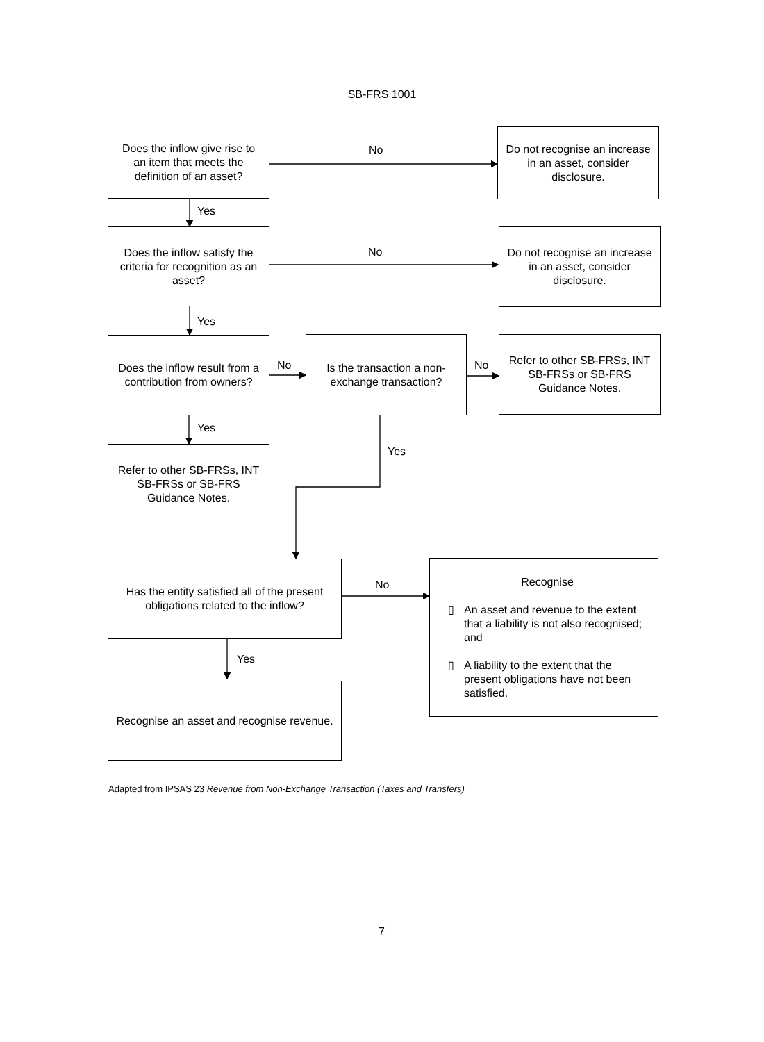SB-FRS 1001
Does the inflow give rise to an item that meets the definition of an asset?
No
Do not recognise an increase in an asset, consider disclosure.
Yes
Does the inflow satisfy the criteria for recognition as an asset?
No
Do not recognise an increase in an asset, consider disclosure.
Yes
Does the inflow result from a contribution from owners?
No
Is the transaction a non-exchange transaction?
No
Refer to other SB-FRSs, INT SB-FRSs or SB-FRS Guidance Notes.
Yes
Yes
Refer to other SB-FRSs, INT SB-FRSs or SB-FRS Guidance Notes.
Has the entity satisfied all of the present obligations related to the inflow?
No
Recognise
▯ An asset and revenue to the extent that a liability is not also recognised; and
▯ A liability to the extent that the present obligations have not been satisfied.
Yes
Recognise an asset and recognise revenue.
Adapted from IPSAS 23 Revenue from Non-Exchange Transaction (Taxes and Transfers)
7